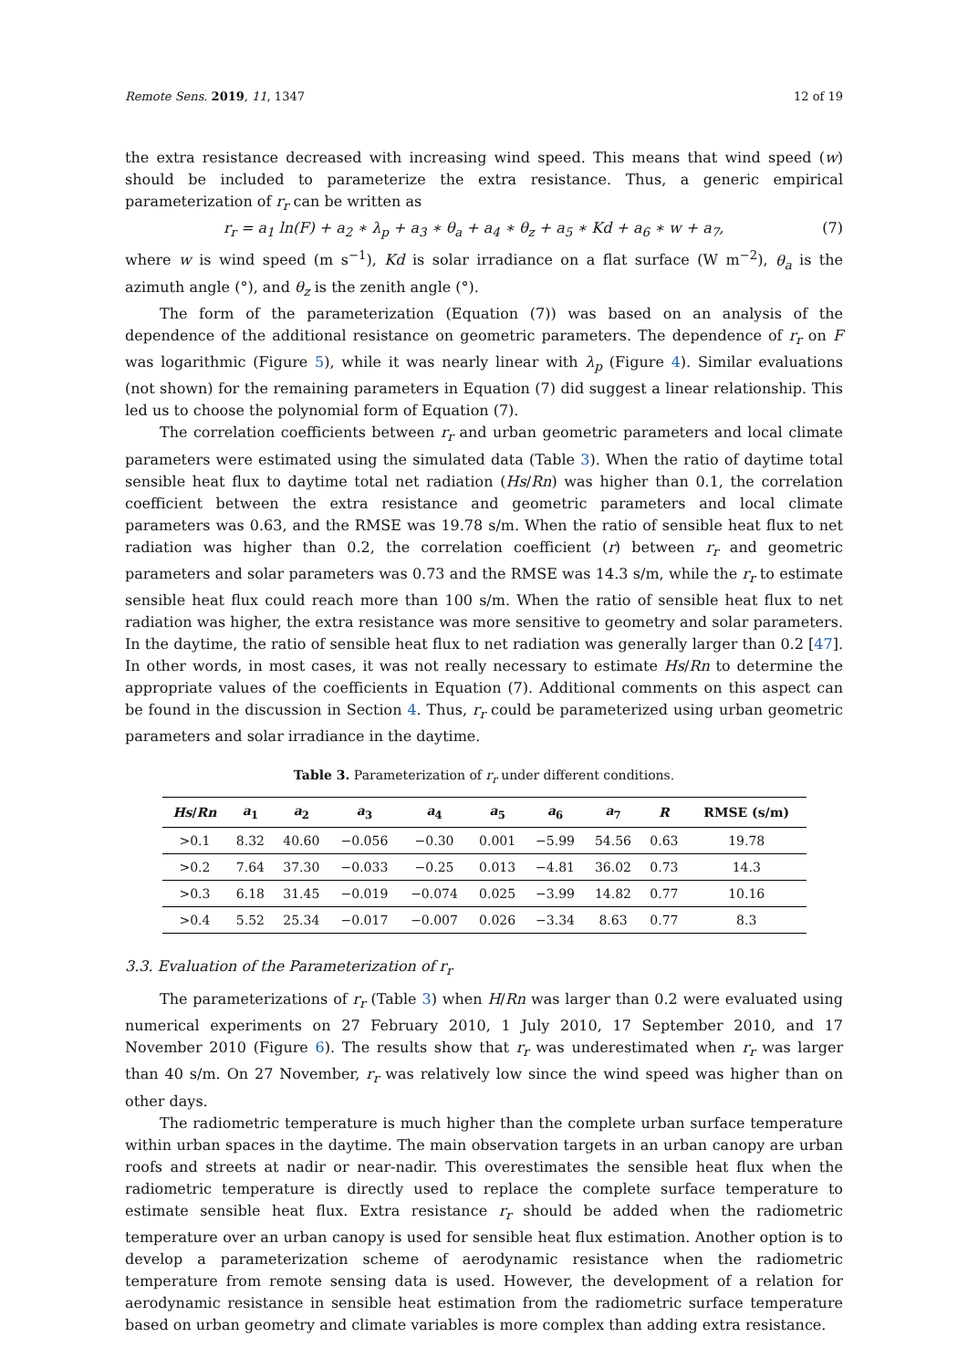Remote Sens. 2019, 11, 1347 12 of 19
the extra resistance decreased with increasing wind speed. This means that wind speed (w) should be included to parameterize the extra resistance. Thus, a generic empirical parameterization of r<sub>r</sub> can be written as
r<sub>r</sub> = a<sub>1</sub> ln(F) + a<sub>2</sub> ∗ λ<sub>p</sub> + a<sub>3</sub> ∗ θ<sub>a</sub> + a<sub>4</sub> ∗ θ<sub>z</sub> + a<sub>5</sub> ∗ Kd + a<sub>6</sub> ∗ w + a<sub>7</sub>, (7)
where w is wind speed (m s<sup>−1</sup>), Kd is solar irradiance on a flat surface (W m<sup>−2</sup>), θ<sub>a</sub> is the azimuth angle (°), and θ<sub>z</sub> is the zenith angle (°).
The form of the parameterization (Equation (7)) was based on an analysis of the dependence of the additional resistance on geometric parameters. The dependence of r<sub>r</sub> on F was logarithmic (Figure 5), while it was nearly linear with λ<sub>p</sub> (Figure 4). Similar evaluations (not shown) for the remaining parameters in Equation (7) did suggest a linear relationship. This led us to choose the polynomial form of Equation (7).
The correlation coefficients between r<sub>r</sub> and urban geometric parameters and local climate parameters were estimated using the simulated data (Table 3). When the ratio of daytime total sensible heat flux to daytime total net radiation (Hs/Rn) was higher than 0.1, the correlation coefficient between the extra resistance and geometric parameters and local climate parameters was 0.63, and the RMSE was 19.78 s/m. When the ratio of sensible heat flux to net radiation was higher than 0.2, the correlation coefficient (r) between r<sub>r</sub> and geometric parameters and solar parameters was 0.73 and the RMSE was 14.3 s/m, while the r<sub>r</sub> to estimate sensible heat flux could reach more than 100 s/m. When the ratio of sensible heat flux to net radiation was higher, the extra resistance was more sensitive to geometry and solar parameters. In the daytime, the ratio of sensible heat flux to net radiation was generally larger than 0.2 [47]. In other words, in most cases, it was not really necessary to estimate Hs/Rn to determine the appropriate values of the coefficients in Equation (7). Additional comments on this aspect can be found in the discussion in Section 4. Thus, r<sub>r</sub> could be parameterized using urban geometric parameters and solar irradiance in the daytime.
Table 3. Parameterization of r<sub>r</sub> under different conditions.
| Hs / Rn | a<sub>1</sub> | a<sub>2</sub> | a<sub>3</sub> | a<sub>4</sub> | a<sub>5</sub> | a<sub>6</sub> | a<sub>7</sub> | R | RMSE (s/m) |
| --- | --- | --- | --- | --- | --- | --- | --- | --- | --- |
| >0.1 | 8.32 | 40.60 | −0.056 | −0.30 | 0.001 | −5.99 | 54.56 | 0.63 | 19.78 |
| >0.2 | 7.64 | 37.30 | −0.033 | −0.25 | 0.013 | −4.81 | 36.02 | 0.73 | 14.3 |
| >0.3 | 6.18 | 31.45 | −0.019 | −0.074 | 0.025 | −3.99 | 14.82 | 0.77 | 10.16 |
| >0.4 | 5.52 | 25.34 | −0.017 | −0.007 | 0.026 | −3.34 | 8.63 | 0.77 | 8.3 |
3.3. Evaluation of the Parameterization of r<sub>r</sub>
The parameterizations of r<sub>r</sub> (Table 3) when H/Rn was larger than 0.2 were evaluated using numerical experiments on 27 February 2010, 1 July 2010, 17 September 2010, and 17 November 2010 (Figure 6). The results show that r<sub>r</sub> was underestimated when r<sub>r</sub> was larger than 40 s/m. On 27 November, r<sub>r</sub> was relatively low since the wind speed was higher than on other days.
The radiometric temperature is much higher than the complete urban surface temperature within urban spaces in the daytime. The main observation targets in an urban canopy are urban roofs and streets at nadir or near-nadir. This overestimates the sensible heat flux when the radiometric temperature is directly used to replace the complete surface temperature to estimate sensible heat flux. Extra resistance r<sub>r</sub> should be added when the radiometric temperature over an urban canopy is used for sensible heat flux estimation. Another option is to develop a parameterization scheme of aerodynamic resistance when the radiometric temperature from remote sensing data is used. However, the development of a relation for aerodynamic resistance in sensible heat estimation from the radiometric surface temperature based on urban geometry and climate variables is more complex than adding extra resistance.